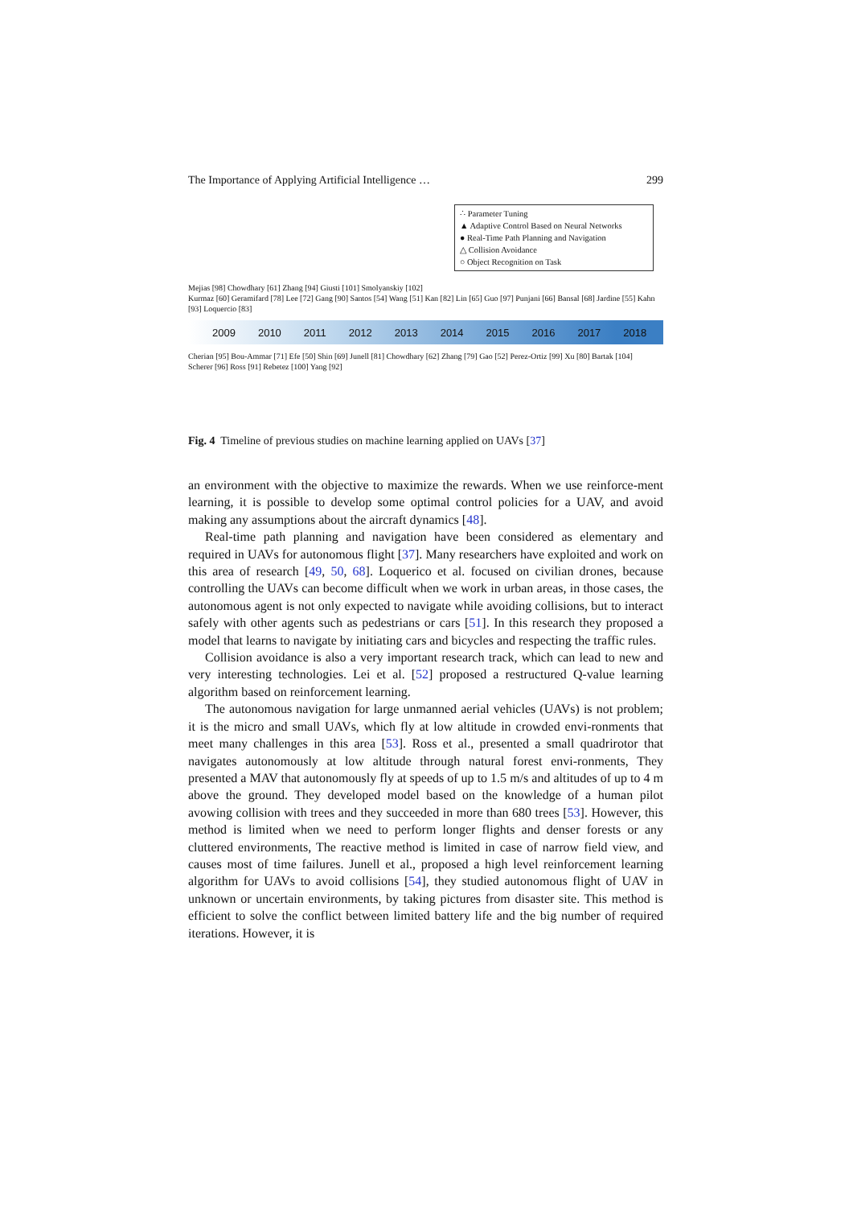The Importance of Applying Artificial Intelligence … 299
∴ Parameter Tuning
▲ Adaptive Control Based on Neural Networks
● Real-Time Path Planning and Navigation
△ Collision Avoidance
○ Object Recognition on Task
Mejias [98] Chowdhary [61] Zhang [94] Giusti [101] Smolyanskiy [102]
Kurmaz [60] Geramifard [78] Lee [72] Gang [90] Santos [54] Wang [51] Kan [82] Lin [65] Guo [97] Punjani [66] Bansal [68] Jardine [55] Kahn [93] Loquercio [83]
2009 2010 2011 2012 2013 2014 2015 2016 2017 2018
Cherian [95] Bou-Ammar [71] Efe [50] Shin [69] Junell [81] Chowdhary [62] Zhang [79] Gao [52] Perez-Ortiz [99] Xu [80] Bartak [104]
Scherer [96] Ross [91] Rebetez [100] Yang [92]
Fig. 4 Timeline of previous studies on machine learning applied on UAVs [37]
an environment with the objective to maximize the rewards. When we use reinforce-ment learning, it is possible to develop some optimal control policies for a UAV, and avoid making any assumptions about the aircraft dynamics [48].
Real-time path planning and navigation have been considered as elementary and required in UAVs for autonomous flight [37]. Many researchers have exploited and work on this area of research [49, 50, 68]. Loquerico et al. focused on civilian drones, because controlling the UAVs can become difficult when we work in urban areas, in those cases, the autonomous agent is not only expected to navigate while avoiding collisions, but to interact safely with other agents such as pedestrians or cars [51]. In this research they proposed a model that learns to navigate by initiating cars and bicycles and respecting the traffic rules.
Collision avoidance is also a very important research track, which can lead to new and very interesting technologies. Lei et al. [52] proposed a restructured Q-value learning algorithm based on reinforcement learning.
The autonomous navigation for large unmanned aerial vehicles (UAVs) is not problem; it is the micro and small UAVs, which fly at low altitude in crowded envi-ronments that meet many challenges in this area [53]. Ross et al., presented a small quadrirotor that navigates autonomously at low altitude through natural forest envi-ronments, They presented a MAV that autonomously fly at speeds of up to 1.5 m/s and altitudes of up to 4 m above the ground. They developed model based on the knowledge of a human pilot avowing collision with trees and they succeeded in more than 680 trees [53]. However, this method is limited when we need to perform longer flights and denser forests or any cluttered environments, The reactive method is limited in case of narrow field view, and causes most of time failures. Junell et al., proposed a high level reinforcement learning algorithm for UAVs to avoid collisions [54], they studied autonomous flight of UAV in unknown or uncertain environments, by taking pictures from disaster site. This method is efficient to solve the conflict between limited battery life and the big number of required iterations. However, it is